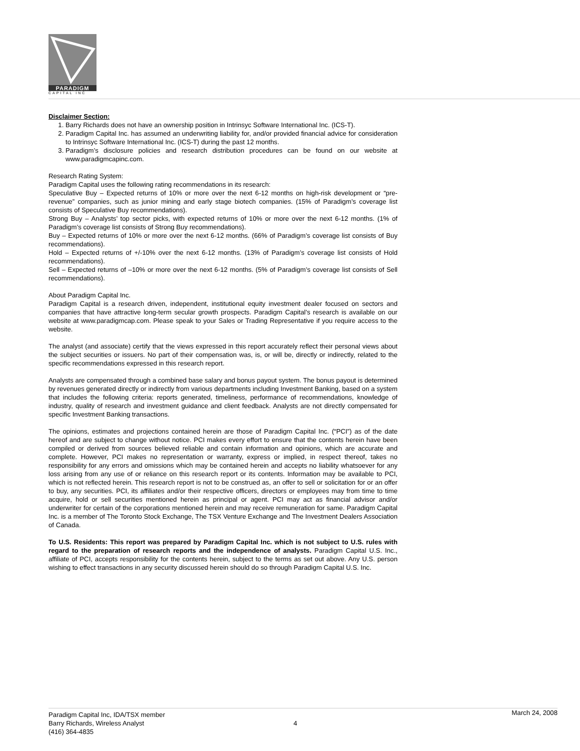PARADIGM
CAPITAL INC
Disclaimer Section:
1. Barry Richards does not have an ownership position in Intrinsyc Software International Inc. (ICS-T).
2. Paradigm Capital Inc. has assumed an underwriting liability for, and/or provided financial advice for consideration to Intrinsyc Software International Inc. (ICS-T) during the past 12 months.
3. Paradigm’s disclosure policies and research distribution procedures can be found on our website at www.paradigmcapinc.com.
Research Rating System:
Paradigm Capital uses the following rating recommendations in its research:
Speculative Buy – Expected returns of 10% or more over the next 6-12 months on high-risk development or “pre-revenue” companies, such as junior mining and early stage biotech companies. (15% of Paradigm’s coverage list consists of Speculative Buy recommendations).
Strong Buy – Analysts’ top sector picks, with expected returns of 10% or more over the next 6-12 months. (1% of Paradigm’s coverage list consists of Strong Buy recommendations).
Buy – Expected returns of 10% or more over the next 6-12 months. (66% of Paradigm’s coverage list consists of Buy recommendations).
Hold – Expected returns of +/-10% over the next 6-12 months. (13% of Paradigm’s coverage list consists of Hold recommendations).
Sell – Expected returns of –10% or more over the next 6-12 months. (5% of Paradigm’s coverage list consists of Sell recommendations).
About Paradigm Capital Inc.
Paradigm Capital is a research driven, independent, institutional equity investment dealer focused on sectors and companies that have attractive long-term secular growth prospects. Paradigm Capital’s research is available on our website at www.paradigmcap.com. Please speak to your Sales or Trading Representative if you require access to the website.
The analyst (and associate) certify that the views expressed in this report accurately reflect their personal views about the subject securities or issuers. No part of their compensation was, is, or will be, directly or indirectly, related to the specific recommendations expressed in this research report.
Analysts are compensated through a combined base salary and bonus payout system. The bonus payout is determined by revenues generated directly or indirectly from various departments including Investment Banking, based on a system that includes the following criteria: reports generated, timeliness, performance of recommendations, knowledge of industry, quality of research and investment guidance and client feedback. Analysts are not directly compensated for specific Investment Banking transactions.
The opinions, estimates and projections contained herein are those of Paradigm Capital Inc. (“PCI”) as of the date hereof and are subject to change without notice. PCI makes every effort to ensure that the contents herein have been compiled or derived from sources believed reliable and contain information and opinions, which are accurate and complete. However, PCI makes no representation or warranty, express or implied, in respect thereof, takes no responsibility for any errors and omissions which may be contained herein and accepts no liability whatsoever for any loss arising from any use of or reliance on this research report or its contents. Information may be available to PCI, which is not reflected herein. This research report is not to be construed as, an offer to sell or solicitation for or an offer to buy, any securities. PCI, its affiliates and/or their respective officers, directors or employees may from time to time acquire, hold or sell securities mentioned herein as principal or agent. PCI may act as financial advisor and/or underwriter for certain of the corporations mentioned herein and may receive remuneration for same. Paradigm Capital Inc. is a member of The Toronto Stock Exchange, The TSX Venture Exchange and The Investment Dealers Association of Canada.
To U.S. Residents: This report was prepared by Paradigm Capital Inc. which is not subject to U.S. rules with regard to the preparation of research reports and the independence of analysts. Paradigm Capital U.S. Inc., affiliate of PCI, accepts responsibility for the contents herein, subject to the terms as set out above. Any U.S. person wishing to effect transactions in any security discussed herein should do so through Paradigm Capital U.S. Inc.
Paradigm Capital Inc, IDA/TSX member
Barry Richards, Wireless Analyst
(416) 364-4835
4
March 24, 2008